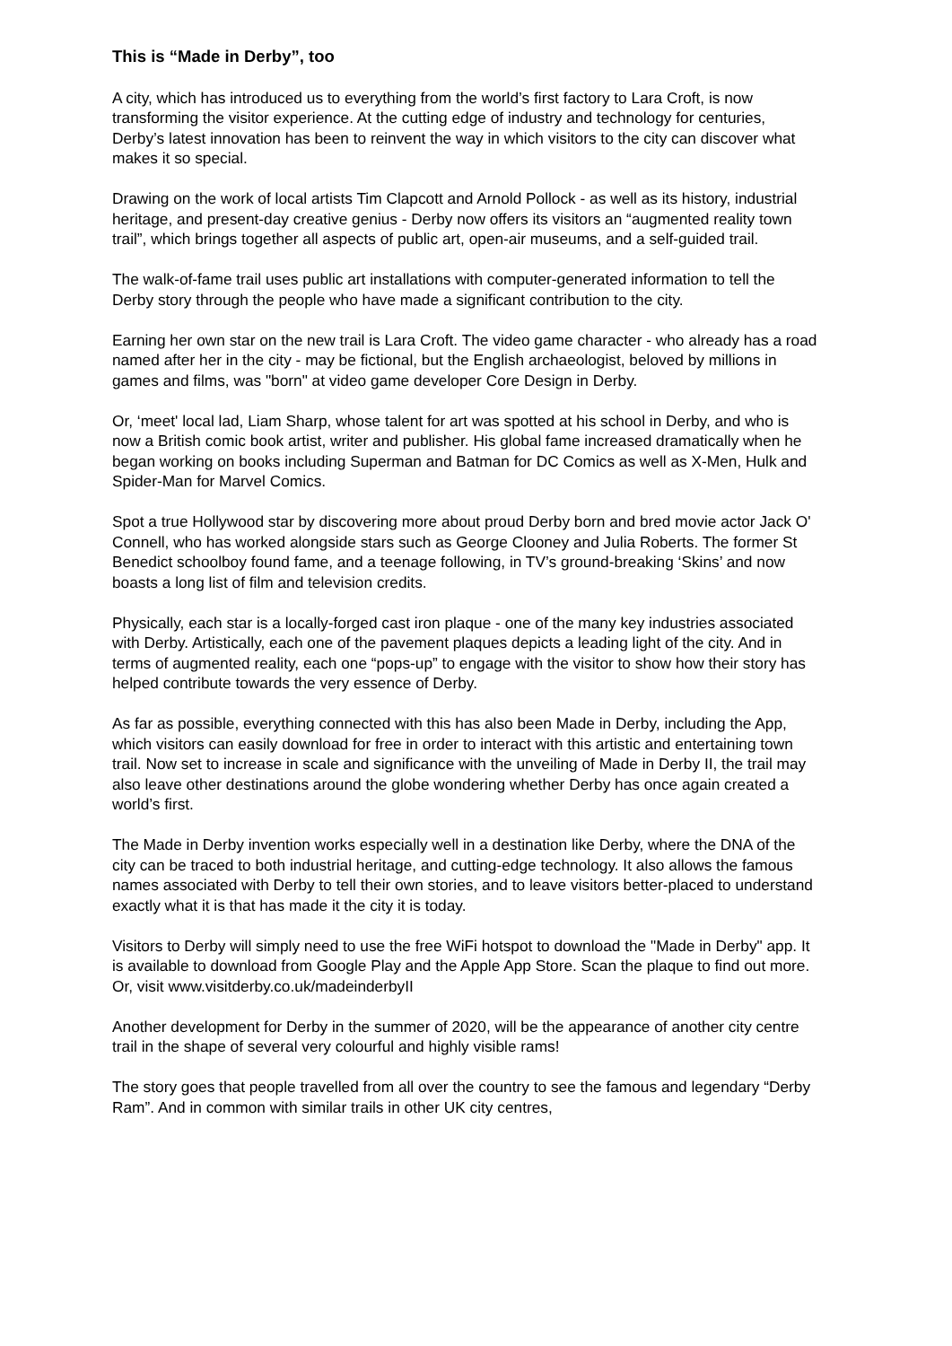This is “Made in Derby”, too
A city, which has introduced us to everything from the world’s first factory to Lara Croft, is now transforming the visitor experience. At the cutting edge of industry and technology for centuries, Derby’s latest innovation has been to reinvent the way in which visitors to the city can discover what makes it so special.
Drawing on the work of local artists Tim Clapcott and Arnold Pollock - as well as its history, industrial heritage, and present-day creative genius - Derby now offers its visitors an “augmented reality town trail”, which brings together all aspects of public art, open-air museums, and a self-guided trail.
The walk-of-fame trail uses public art installations with computer-generated information to tell the Derby story through the people who have made a significant contribution to the city.
Earning her own star on the new trail is Lara Croft. The video game character - who already has a road named after her in the city - may be fictional, but the English archaeologist, beloved by millions in games and films, was "born" at video game developer Core Design in Derby.
Or, ‘meet' local lad, Liam Sharp, whose talent for art was spotted at his school in Derby, and who is now a British comic book artist, writer and publisher. His global fame increased dramatically when he began working on books including Superman and Batman for DC Comics as well as X-Men, Hulk and Spider-Man for Marvel Comics.
Spot a true Hollywood star by discovering more about proud Derby born and bred movie actor Jack O' Connell, who has worked alongside stars such as George Clooney and Julia Roberts. The former St Benedict schoolboy found fame, and a teenage following, in TV’s ground-breaking ‘Skins’ and now boasts a long list of film and television credits.
Physically, each star is a locally-forged cast iron plaque - one of the many key industries associated with Derby. Artistically, each one of the pavement plaques depicts a leading light of the city. And in terms of augmented reality, each one “pops-up” to engage with the visitor to show how their story has helped contribute towards the very essence of Derby.
As far as possible, everything connected with this has also been Made in Derby, including the App, which visitors can easily download for free in order to interact with this artistic and entertaining town trail. Now set to increase in scale and significance with the unveiling of Made in Derby II, the trail may also leave other destinations around the globe wondering whether Derby has once again created a world’s first.
The Made in Derby invention works especially well in a destination like Derby, where the DNA of the city can be traced to both industrial heritage, and cutting-edge technology. It also allows the famous names associated with Derby to tell their own stories, and to leave visitors better-placed to understand exactly what it is that has made it the city it is today.
Visitors to Derby will simply need to use the free WiFi hotspot to download the "Made in Derby" app. It is available to download from Google Play and the Apple App Store. Scan the plaque to find out more. Or, visit www.visitderby.co.uk/madeinderbyII
Another development for Derby in the summer of 2020, will be the appearance of another city centre trail in the shape of several very colourful and highly visible rams!
The story goes that people travelled from all over the country to see the famous and legendary “Derby Ram”. And in common with similar trails in other UK city centres,